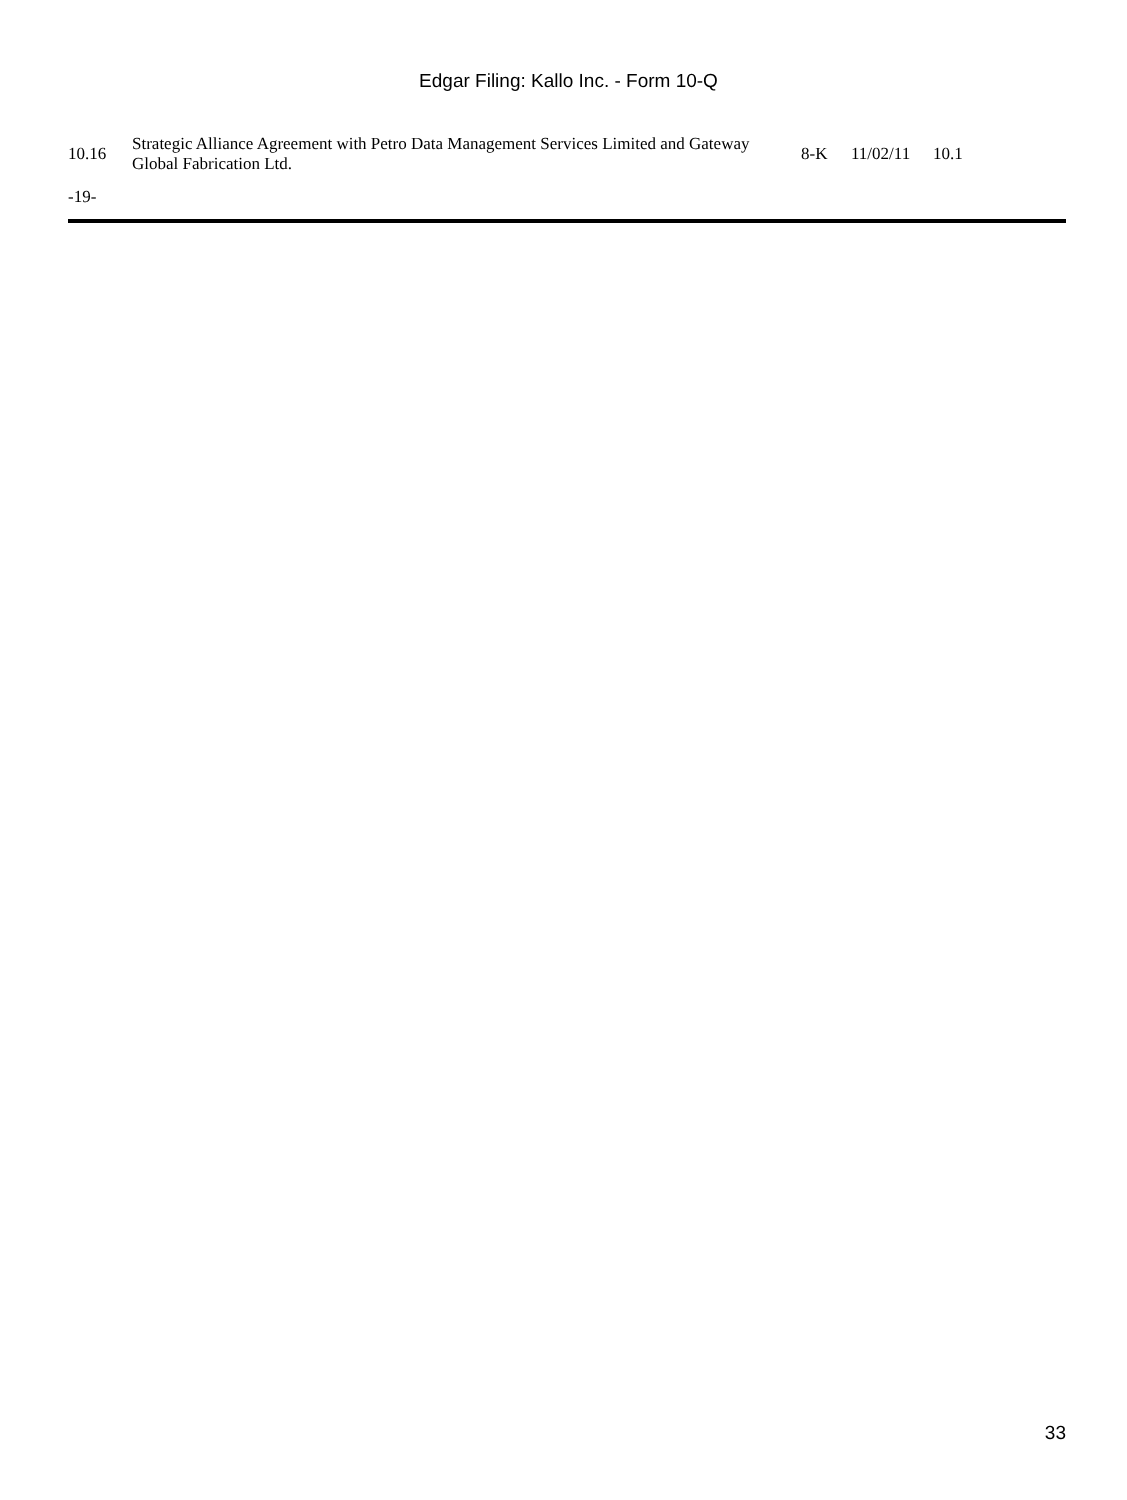Edgar Filing: Kallo Inc. - Form 10-Q
| 10.16 | Strategic Alliance Agreement with Petro Data Management Services Limited and Gateway Global Fabrication Ltd. | 8-K | 11/02/11 | 10.1 |
-19-
33